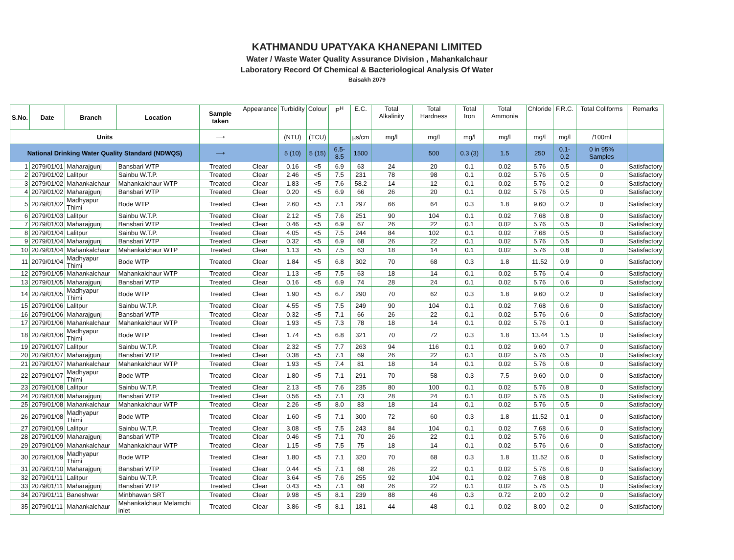KATHMANDU UPATYAKA KHANEPANI LIMITED
Water / Waste Water Quality Assurance Division , Mahankalchaur
Laboratory Record Of Chemical & Bacteriological Analysis Of Water
Baisakh 2079
| S.No. | Date | Branch | Location | Sample taken | Appearance | Turbidity | Colour | P<sup>H</sup> | E.C. | Total Alkalinity | Total Hardness | Total Iron | Total Ammonia | Chloride | F.R.C. | Total Coliforms | Remarks |
| --- | --- | --- | --- | --- | --- | --- | --- | --- | --- | --- | --- | --- | --- | --- | --- | --- | --- |
| Units | | | | ⟶ | | (NTU) | (TCU) | | µs/cm | mg/l | mg/l | mg/l | mg/l | mg/l | mg/l | /100ml | |
| National Drinking Water Quality Standard (NDWQS) | | | | ⟶ | | 5 (10) | 5 (15) | 6.5-8.5 | 1500 | | 500 | 0.3 (3) | 1.5 | 250 | 0.1-0.2 | 0 in 95% Samples | |
| 1 | 2079/01/01 | Maharajgunj | Bansbari WTP | Treated | Clear | 0.16 | <5 | 6.9 | 63 | 24 | 20 | 0.1 | 0.02 | 5.76 | 0.5 | 0 | Satisfactory |
| 2 | 2079/01/02 | Lalitpur | Sainbu W.T.P. | Treated | Clear | 2.46 | <5 | 7.5 | 231 | 78 | 98 | 0.1 | 0.02 | 5.76 | 0.5 | 0 | Satisfactory |
| 3 | 2079/01/02 | Mahankalchaur | Mahankalchaur WTP | Treated | Clear | 1.83 | <5 | 7.6 | 58.2 | 14 | 12 | 0.1 | 0.02 | 5.76 | 0.2 | 0 | Satisfactory |
| 4 | 2079/01/02 | Maharajgunj | Bansbari WTP | Treated | Clear | 0.20 | <5 | 6.9 | 66 | 26 | 20 | 0.1 | 0.02 | 5.76 | 0.5 | 0 | Satisfactory |
| 5 | 2079/01/02 | Madhyapur Thimi | Bode WTP | Treated | Clear | 2.60 | <5 | 7.1 | 297 | 66 | 64 | 0.3 | 1.8 | 9.60 | 0.2 | 0 | Satisfactory |
| 6 | 2079/01/03 | Lalitpur | Sainbu W.T.P. | Treated | Clear | 2.12 | <5 | 7.6 | 251 | 90 | 104 | 0.1 | 0.02 | 7.68 | 0.8 | 0 | Satisfactory |
| 7 | 2079/01/03 | Maharajgunj | Bansbari WTP | Treated | Clear | 0.46 | <5 | 6.9 | 67 | 26 | 22 | 0.1 | 0.02 | 5.76 | 0.5 | 0 | Satisfactory |
| 8 | 2079/01/04 | Lalitpur | Sainbu W.T.P. | Treated | Clear | 4.05 | <5 | 7.5 | 244 | 84 | 102 | 0.1 | 0.02 | 7.68 | 0.5 | 0 | Satisfactory |
| 9 | 2079/01/04 | Maharajgunj | Bansbari WTP | Treated | Clear | 0.32 | <5 | 6.9 | 68 | 26 | 22 | 0.1 | 0.02 | 5.76 | 0.5 | 0 | Satisfactory |
| 10 | 2079/01/04 | Mahankalchaur | Mahankalchaur WTP | Treated | Clear | 1.13 | <5 | 7.5 | 63 | 18 | 14 | 0.1 | 0.02 | 5.76 | 0.8 | 0 | Satisfactory |
| 11 | 2079/01/04 | Madhyapur Thimi | Bode WTP | Treated | Clear | 1.84 | <5 | 6.8 | 302 | 70 | 68 | 0.3 | 1.8 | 11.52 | 0.9 | 0 | Satisfactory |
| 12 | 2079/01/05 | Mahankalchaur | Mahankalchaur WTP | Treated | Clear | 1.13 | <5 | 7.5 | 63 | 18 | 14 | 0.1 | 0.02 | 5.76 | 0.4 | 0 | Satisfactory |
| 13 | 2079/01/05 | Maharajgunj | Bansbari WTP | Treated | Clear | 0.16 | <5 | 6.9 | 74 | 28 | 24 | 0.1 | 0.02 | 5.76 | 0.6 | 0 | Satisfactory |
| 14 | 2079/01/05 | Madhyapur Thimi | Bode WTP | Treated | Clear | 1.90 | <5 | 6.7 | 290 | 70 | 62 | 0.3 | 1.8 | 9.60 | 0.2 | 0 | Satisfactory |
| 15 | 2079/01/06 | Lalitpur | Sainbu W.T.P. | Treated | Clear | 4.55 | <5 | 7.5 | 249 | 90 | 104 | 0.1 | 0.02 | 7.68 | 0.6 | 0 | Satisfactory |
| 16 | 2079/01/06 | Maharajgunj | Bansbari WTP | Treated | Clear | 0.32 | <5 | 7.1 | 66 | 26 | 22 | 0.1 | 0.02 | 5.76 | 0.6 | 0 | Satisfactory |
| 17 | 2079/01/06 | Mahankalchaur | Mahankalchaur WTP | Treated | Clear | 1.93 | <5 | 7.3 | 78 | 18 | 14 | 0.1 | 0.02 | 5.76 | 0.1 | 0 | Satisfactory |
| 18 | 2079/01/06 | Madhyapur Thimi | Bode WTP | Treated | Clear | 1.74 | <5 | 6.8 | 321 | 70 | 72 | 0.3 | 1.8 | 13.44 | 1.5 | 0 | Satisfactory |
| 19 | 2079/01/07 | Lalitpur | Sainbu W.T.P. | Treated | Clear | 2.32 | <5 | 7.7 | 263 | 94 | 116 | 0.1 | 0.02 | 9.60 | 0.7 | 0 | Satisfactory |
| 20 | 2079/01/07 | Maharajgunj | Bansbari WTP | Treated | Clear | 0.38 | <5 | 7.1 | 69 | 26 | 22 | 0.1 | 0.02 | 5.76 | 0.5 | 0 | Satisfactory |
| 21 | 2079/01/07 | Mahankalchaur | Mahankalchaur WTP | Treated | Clear | 1.93 | <5 | 7.4 | 81 | 18 | 14 | 0.1 | 0.02 | 5.76 | 0.6 | 0 | Satisfactory |
| 22 | 2079/01/07 | Madhyapur Thimi | Bode WTP | Treated | Clear | 1.80 | <5 | 7.1 | 291 | 70 | 58 | 0.3 | 7.5 | 9.60 | 0.0 | 0 | Satisfactory |
| 23 | 2079/01/08 | Lalitpur | Sainbu W.T.P. | Treated | Clear | 2.13 | <5 | 7.6 | 235 | 80 | 100 | 0.1 | 0.02 | 5.76 | 0.8 | 0 | Satisfactory |
| 24 | 2079/01/08 | Maharajgunj | Bansbari WTP | Treated | Clear | 0.56 | <5 | 7.1 | 73 | 28 | 24 | 0.1 | 0.02 | 5.76 | 0.5 | 0 | Satisfactory |
| 25 | 2079/01/08 | Mahankalchaur | Mahankalchaur WTP | Treated | Clear | 2.26 | <5 | 8.0 | 83 | 18 | 14 | 0.1 | 0.02 | 5.76 | 0.5 | 0 | Satisfactory |
| 26 | 2079/01/08 | Madhyapur Thimi | Bode WTP | Treated | Clear | 1.60 | <5 | 7.1 | 300 | 72 | 60 | 0.3 | 1.8 | 11.52 | 0.1 | 0 | Satisfactory |
| 27 | 2079/01/09 | Lalitpur | Sainbu W.T.P. | Treated | Clear | 3.08 | <5 | 7.5 | 243 | 84 | 104 | 0.1 | 0.02 | 7.68 | 0.6 | 0 | Satisfactory |
| 28 | 2079/01/09 | Maharajgunj | Bansbari WTP | Treated | Clear | 0.46 | <5 | 7.1 | 70 | 26 | 22 | 0.1 | 0.02 | 5.76 | 0.6 | 0 | Satisfactory |
| 29 | 2079/01/09 | Mahankalchaur | Mahankalchaur WTP | Treated | Clear | 1.15 | <5 | 7.5 | 75 | 18 | 14 | 0.1 | 0.02 | 5.76 | 0.6 | 0 | Satisfactory |
| 30 | 2079/01/09 | Madhyapur Thimi | Bode WTP | Treated | Clear | 1.80 | <5 | 7.1 | 320 | 70 | 68 | 0.3 | 1.8 | 11.52 | 0.6 | 0 | Satisfactory |
| 31 | 2079/01/10 | Maharajgunj | Bansbari WTP | Treated | Clear | 0.44 | <5 | 7.1 | 68 | 26 | 22 | 0.1 | 0.02 | 5.76 | 0.6 | 0 | Satisfactory |
| 32 | 2079/01/11 | Lalitpur | Sainbu W.T.P. | Treated | Clear | 3.64 | <5 | 7.6 | 255 | 92 | 104 | 0.1 | 0.02 | 7.68 | 0.8 | 0 | Satisfactory |
| 33 | 2079/01/11 | Maharajgunj | Bansbari WTP | Treated | Clear | 0.43 | <5 | 7.1 | 68 | 26 | 22 | 0.1 | 0.02 | 5.76 | 0.5 | 0 | Satisfactory |
| 34 | 2079/01/11 | Baneshwar | Minbhawan SRT | Treated | Clear | 9.98 | <5 | 8.1 | 239 | 88 | 46 | 0.3 | 0.72 | 2.00 | 0.2 | 0 | Satisfactory |
| 35 | 2079/01/11 | Mahankalchaur | Mahankalchaur Melamchi inlet | Treated | Clear | 3.86 | <5 | 8.1 | 181 | 44 | 48 | 0.1 | 0.02 | 8.00 | 0.2 | 0 | Satisfactory |